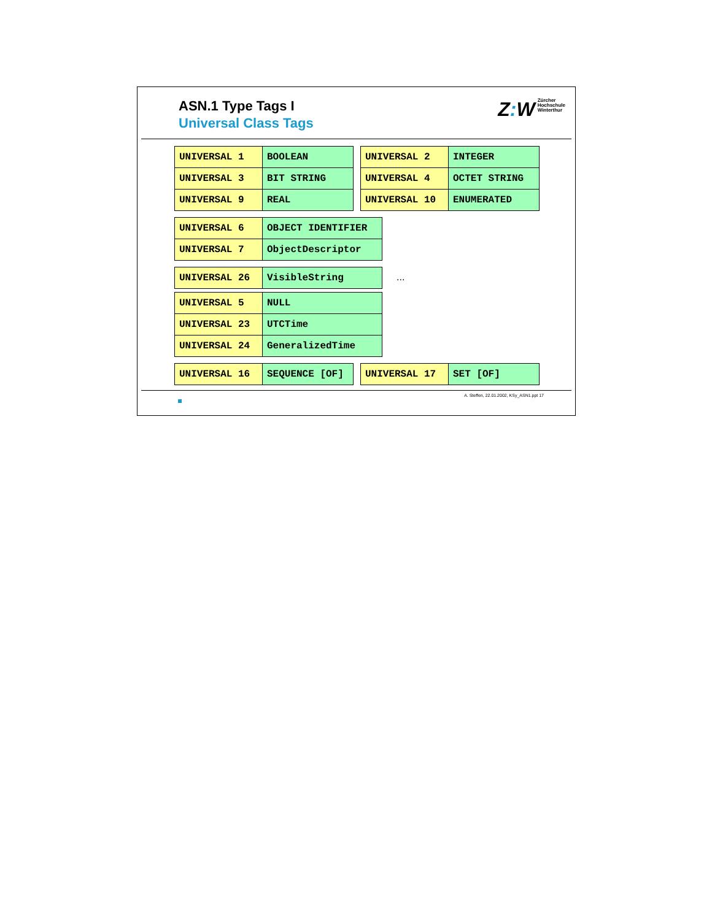ASN.1 Type Tags I
Universal Class Tags
Z: W Zürcher
Hochschule
Winterthur
| UNIVERSAL 1 | BOOLEAN |
| UNIVERSAL 3 | BIT STRING |
| UNIVERSAL 9 | REAL |
| UNIVERSAL 2 | INTEGER |
| UNIVERSAL 4 | OCTET STRING |
| UNIVERSAL 10 | ENUMERATED |
| UNIVERSAL 6 | OBJECT IDENTIFIER |
| UNIVERSAL 7 | ObjectDescriptor |
| UNIVERSAL 26 | VisibleString |
...
| UNIVERSAL 5 | NULL |
| UNIVERSAL 23 | UTCTime |
| UNIVERSAL 24 | GeneralizedTime |
| UNIVERSAL 16 | SEQUENCE [OF] |
| UNIVERSAL 17 | SET [OF] |
A. Steffen, 22.01.2002, KSy_ASN1.ppt 17